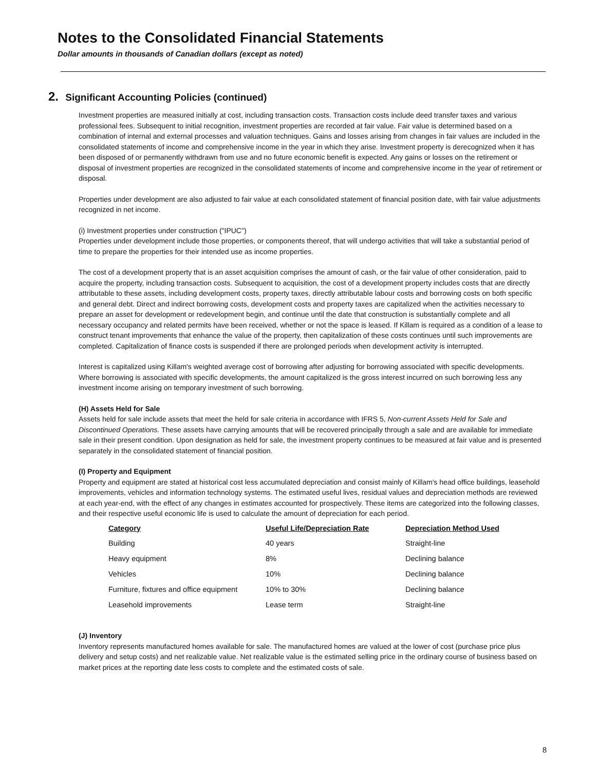Notes to the Consolidated Financial Statements
Dollar amounts in thousands of Canadian dollars (except as noted)
2. Significant Accounting Policies (continued)
Investment properties are measured initially at cost, including transaction costs. Transaction costs include deed transfer taxes and various professional fees. Subsequent to initial recognition, investment properties are recorded at fair value. Fair value is determined based on a combination of internal and external processes and valuation techniques. Gains and losses arising from changes in fair values are included in the consolidated statements of income and comprehensive income in the year in which they arise. Investment property is derecognized when it has been disposed of or permanently withdrawn from use and no future economic benefit is expected. Any gains or losses on the retirement or disposal of investment properties are recognized in the consolidated statements of income and comprehensive income in the year of retirement or disposal.
Properties under development are also adjusted to fair value at each consolidated statement of financial position date, with fair value adjustments recognized in net income.
(i) Investment properties under construction ("IPUC")
Properties under development include those properties, or components thereof, that will undergo activities that will take a substantial period of time to prepare the properties for their intended use as income properties.
The cost of a development property that is an asset acquisition comprises the amount of cash, or the fair value of other consideration, paid to acquire the property, including transaction costs. Subsequent to acquisition, the cost of a development property includes costs that are directly attributable to these assets, including development costs, property taxes, directly attributable labour costs and borrowing costs on both specific and general debt. Direct and indirect borrowing costs, development costs and property taxes are capitalized when the activities necessary to prepare an asset for development or redevelopment begin, and continue until the date that construction is substantially complete and all necessary occupancy and related permits have been received, whether or not the space is leased. If Killam is required as a condition of a lease to construct tenant improvements that enhance the value of the property, then capitalization of these costs continues until such improvements are completed. Capitalization of finance costs is suspended if there are prolonged periods when development activity is interrupted.
Interest is capitalized using Killam's weighted average cost of borrowing after adjusting for borrowing associated with specific developments. Where borrowing is associated with specific developments, the amount capitalized is the gross interest incurred on such borrowing less any investment income arising on temporary investment of such borrowing.
(H) Assets Held for Sale
Assets held for sale include assets that meet the held for sale criteria in accordance with IFRS 5, Non-current Assets Held for Sale and Discontinued Operations. These assets have carrying amounts that will be recovered principally through a sale and are available for immediate sale in their present condition. Upon designation as held for sale, the investment property continues to be measured at fair value and is presented separately in the consolidated statement of financial position.
(I) Property and Equipment
Property and equipment are stated at historical cost less accumulated depreciation and consist mainly of Killam's head office buildings, leasehold improvements, vehicles and information technology systems. The estimated useful lives, residual values and depreciation methods are reviewed at each year-end, with the effect of any changes in estimates accounted for prospectively. These items are categorized into the following classes, and their respective useful economic life is used to calculate the amount of depreciation for each period.
| Category | Useful Life/Depreciation Rate | Depreciation Method Used |
| --- | --- | --- |
| Building | 40 years | Straight-line |
| Heavy equipment | 8% | Declining balance |
| Vehicles | 10% | Declining balance |
| Furniture, fixtures and office equipment | 10% to 30% | Declining balance |
| Leasehold improvements | Lease term | Straight-line |
(J) Inventory
Inventory represents manufactured homes available for sale. The manufactured homes are valued at the lower of cost (purchase price plus delivery and setup costs) and net realizable value. Net realizable value is the estimated selling price in the ordinary course of business based on market prices at the reporting date less costs to complete and the estimated costs of sale.
8